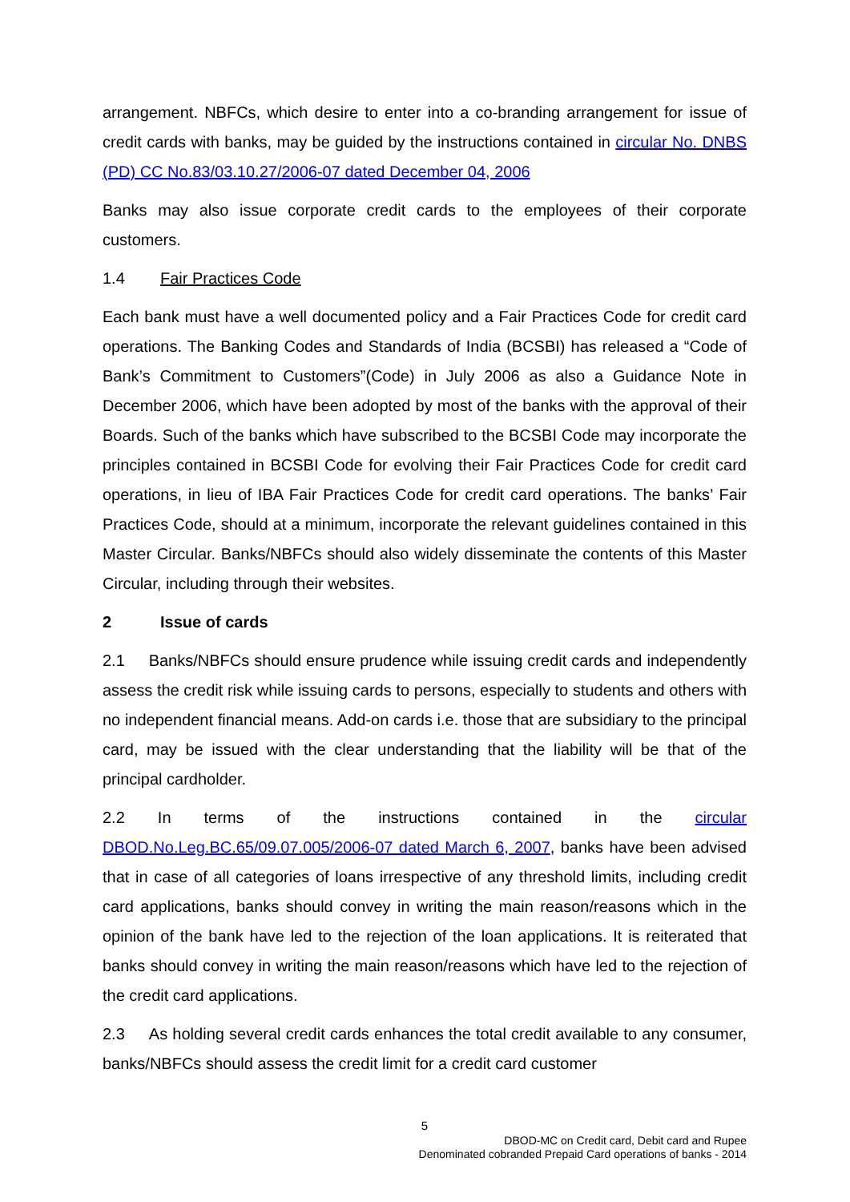arrangement. NBFCs, which desire to enter into a co-branding arrangement for issue of credit cards with banks, may be guided by the instructions contained in circular No. DNBS (PD) CC No.83/03.10.27/2006-07 dated December 04, 2006
Banks may also issue corporate credit cards to the employees of their corporate customers.
1.4 Fair Practices Code
Each bank must have a well documented policy and a Fair Practices Code for credit card operations. The Banking Codes and Standards of India (BCSBI) has released a “Code of Bank’s Commitment to Customers”(Code) in July 2006 as also a Guidance Note in December 2006, which have been adopted by most of the banks with the approval of their Boards. Such of the banks which have subscribed to the BCSBI Code may incorporate the principles contained in BCSBI Code for evolving their Fair Practices Code for credit card operations, in lieu of IBA Fair Practices Code for credit card operations. The banks’ Fair Practices Code, should at a minimum, incorporate the relevant guidelines contained in this Master Circular. Banks/NBFCs should also widely disseminate the contents of this Master Circular, including through their websites.
2 Issue of cards
2.1 Banks/NBFCs should ensure prudence while issuing credit cards and independently assess the credit risk while issuing cards to persons, especially to students and others with no independent financial means. Add-on cards i.e. those that are subsidiary to the principal card, may be issued with the clear understanding that the liability will be that of the principal cardholder.
2.2 In terms of the instructions contained in the circular DBOD.No.Leg.BC.65/09.07.005/2006-07 dated March 6, 2007, banks have been advised that in case of all categories of loans irrespective of any threshold limits, including credit card applications, banks should convey in writing the main reason/reasons which in the opinion of the bank have led to the rejection of the loan applications. It is reiterated that banks should convey in writing the main reason/reasons which have led to the rejection of the credit card applications.
2.3 As holding several credit cards enhances the total credit available to any consumer, banks/NBFCs should assess the credit limit for a credit card customer
5
DBOD-MC on Credit card, Debit card and Rupee
Denominated cobranded Prepaid Card operations of banks - 2014